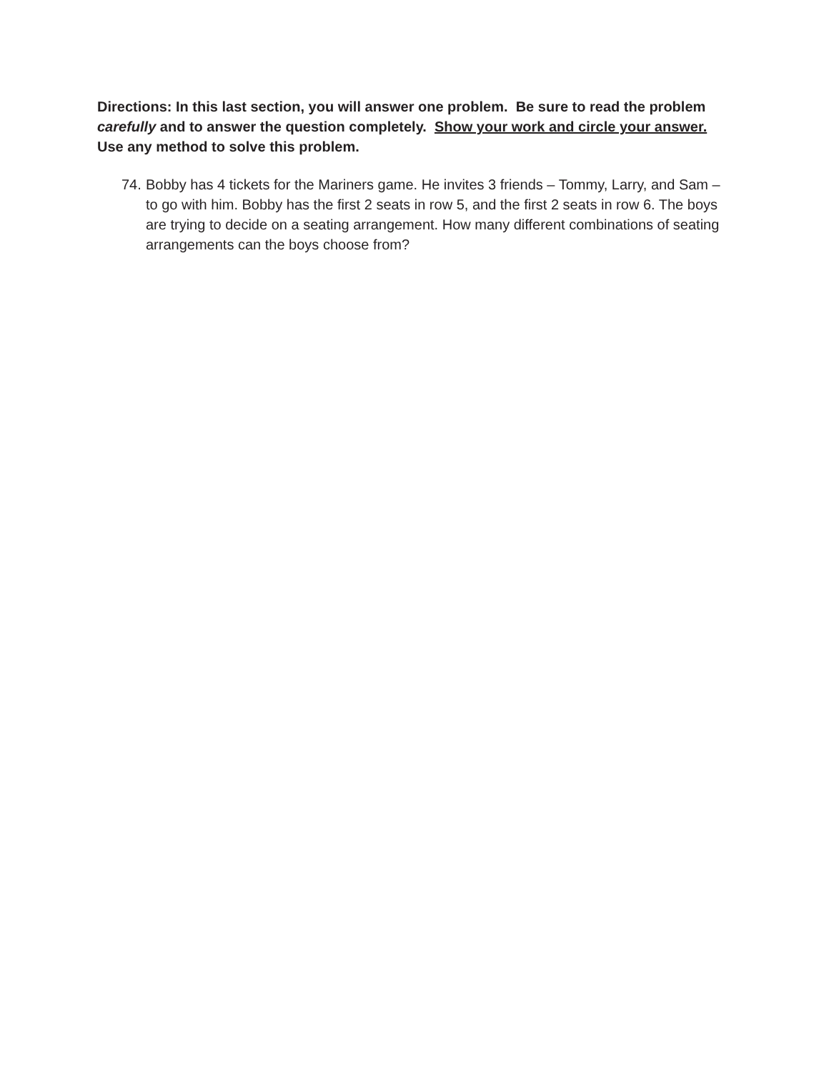Directions: In this last section, you will answer one problem. Be sure to read the problem carefully and to answer the question completely. Show your work and circle your answer. Use any method to solve this problem.
74. Bobby has 4 tickets for the Mariners game. He invites 3 friends – Tommy, Larry, and Sam – to go with him. Bobby has the first 2 seats in row 5, and the first 2 seats in row 6. The boys are trying to decide on a seating arrangement. How many different combinations of seating arrangements can the boys choose from?